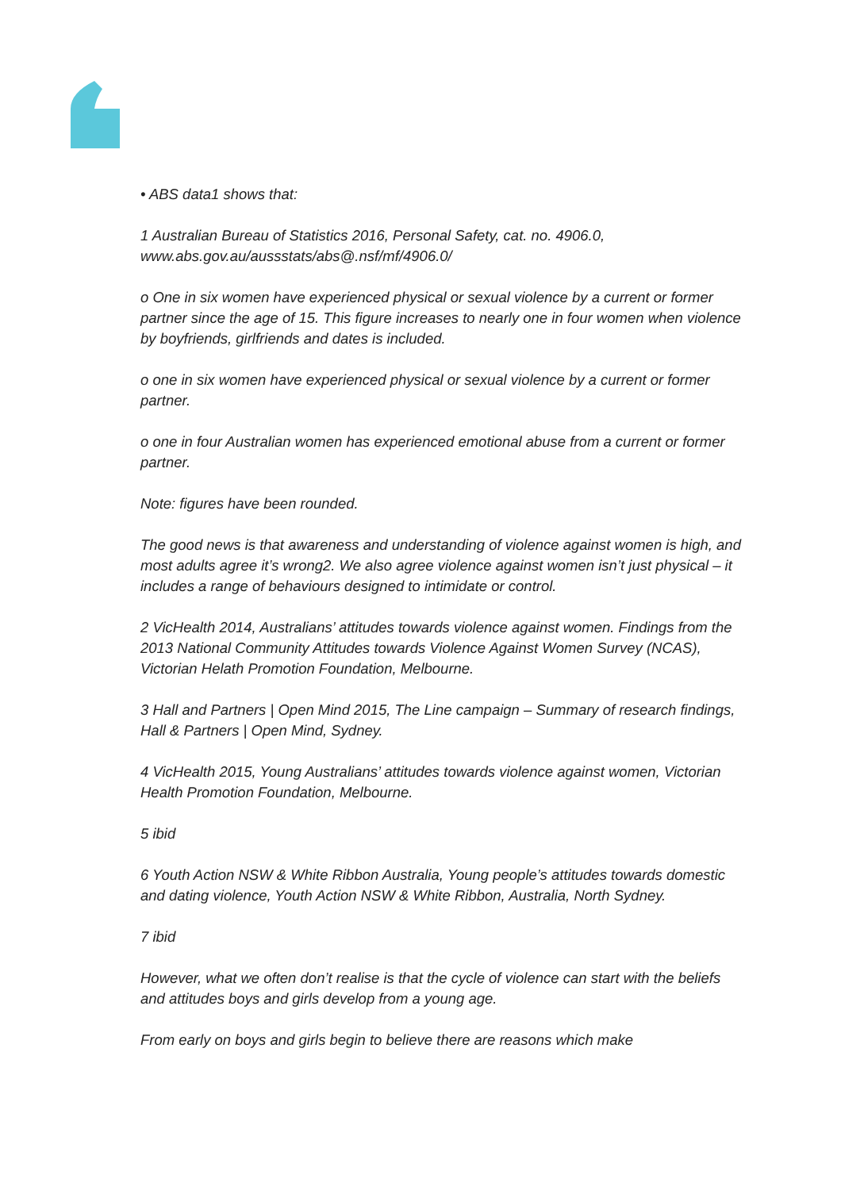• ABS data1 shows that:
1 Australian Bureau of Statistics 2016, Personal Safety, cat. no. 4906.0, www.abs.gov.au/aussstats/abs@.nsf/mf/4906.0/
o One in six women have experienced physical or sexual violence by a current or former partner since the age of 15. This figure increases to nearly one in four women when violence by boyfriends, girlfriends and dates is included.
o one in six women have experienced physical or sexual violence by a current or former partner.
o one in four Australian women has experienced emotional abuse from a current or former partner.
Note: figures have been rounded.
The good news is that awareness and understanding of violence against women is high, and most adults agree it’s wrong2. We also agree violence against women isn’t just physical – it includes a range of behaviours designed to intimidate or control.
2 VicHealth 2014, Australians’ attitudes towards violence against women. Findings from the 2013 National Community Attitudes towards Violence Against Women Survey (NCAS), Victorian Helath Promotion Foundation, Melbourne.
3 Hall and Partners | Open Mind 2015, The Line campaign – Summary of research findings, Hall & Partners | Open Mind, Sydney.
4 VicHealth 2015, Young Australians’ attitudes towards violence against women, Victorian Health Promotion Foundation, Melbourne.
5 ibid
6 Youth Action NSW & White Ribbon Australia, Young people’s attitudes towards domestic and dating violence, Youth Action NSW & White Ribbon, Australia, North Sydney.
7 ibid
However, what we often don’t realise is that the cycle of violence can start with the beliefs and attitudes boys and girls develop from a young age.
From early on boys and girls begin to believe there are reasons which make